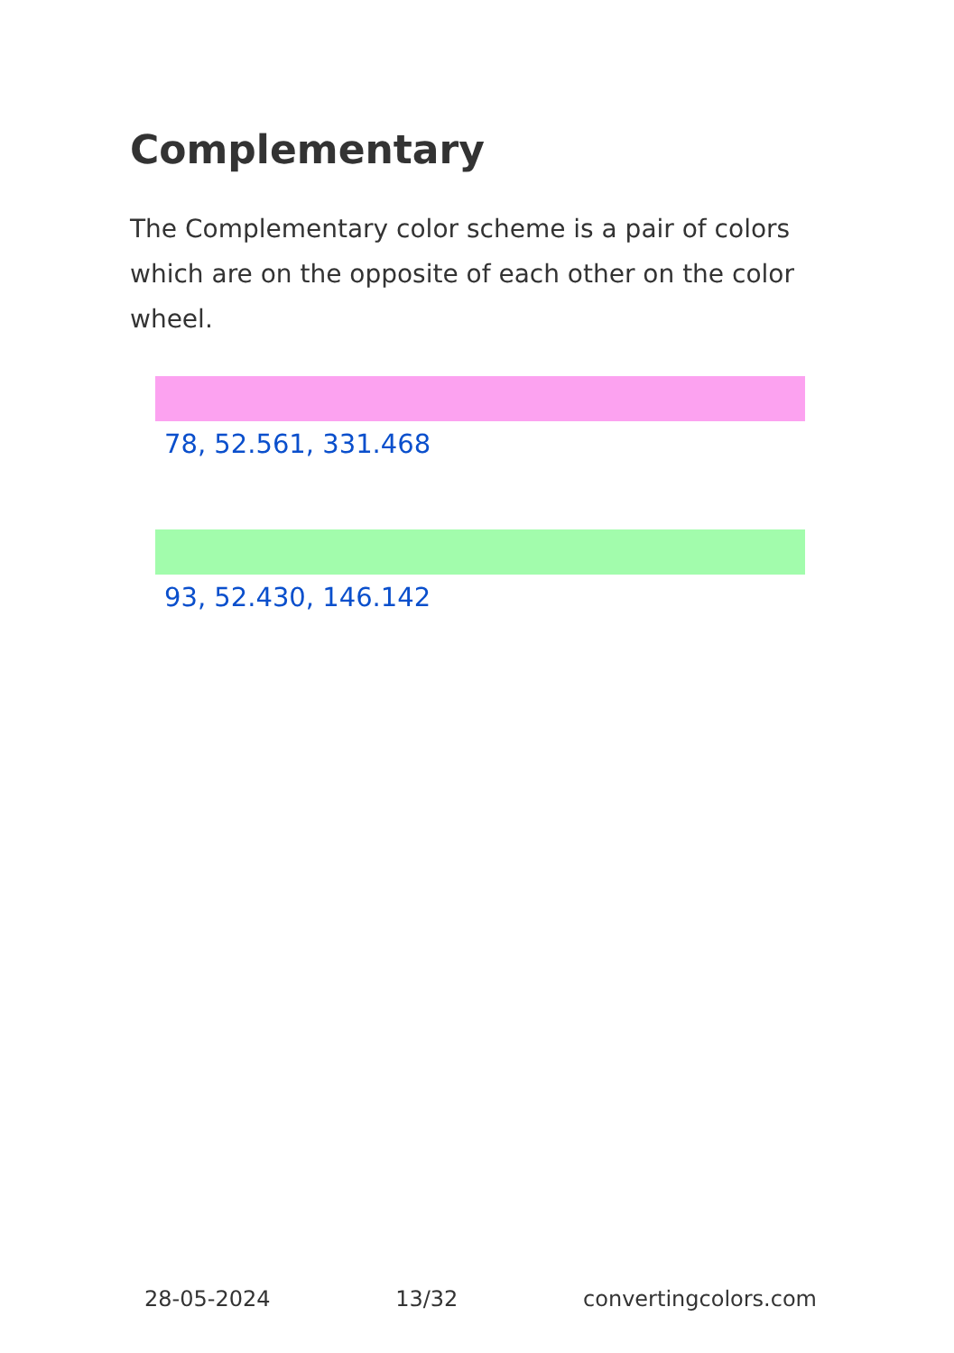Complementary
The Complementary color scheme is a pair of colors which are on the opposite of each other on the color wheel.
78, 52.561, 331.468
93, 52.430, 146.142
28-05-2024 13/32 convertingcolors.com